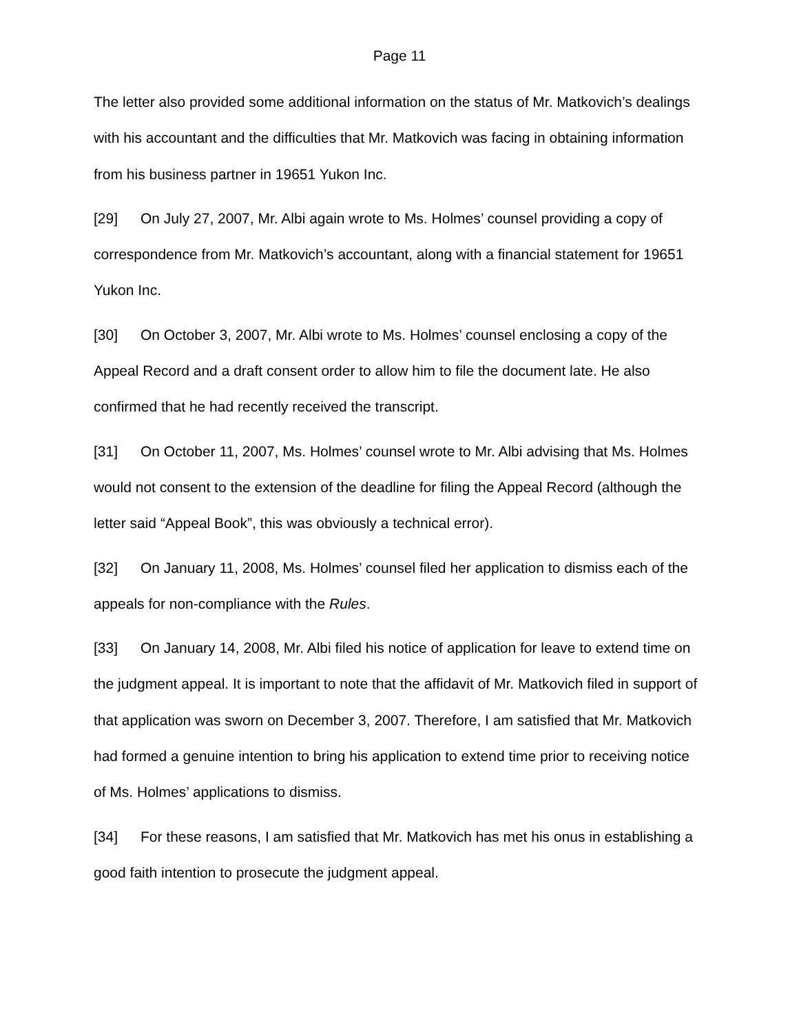Page 11
The letter also provided some additional information on the status of Mr. Matkovich’s dealings with his accountant and the difficulties that Mr. Matkovich was facing in obtaining information from his business partner in 19651 Yukon Inc.
[29] On July 27, 2007, Mr. Albi again wrote to Ms. Holmes’ counsel providing a copy of correspondence from Mr. Matkovich’s accountant, along with a financial statement for 19651 Yukon Inc.
[30] On October 3, 2007, Mr. Albi wrote to Ms. Holmes’ counsel enclosing a copy of the Appeal Record and a draft consent order to allow him to file the document late. He also confirmed that he had recently received the transcript.
[31] On October 11, 2007, Ms. Holmes’ counsel wrote to Mr. Albi advising that Ms. Holmes would not consent to the extension of the deadline for filing the Appeal Record (although the letter said “Appeal Book”, this was obviously a technical error).
[32] On January 11, 2008, Ms. Holmes’ counsel filed her application to dismiss each of the appeals for non-compliance with the Rules.
[33] On January 14, 2008, Mr. Albi filed his notice of application for leave to extend time on the judgment appeal. It is important to note that the affidavit of Mr. Matkovich filed in support of that application was sworn on December 3, 2007. Therefore, I am satisfied that Mr. Matkovich had formed a genuine intention to bring his application to extend time prior to receiving notice of Ms. Holmes’ applications to dismiss.
[34] For these reasons, I am satisfied that Mr. Matkovich has met his onus in establishing a good faith intention to prosecute the judgment appeal.